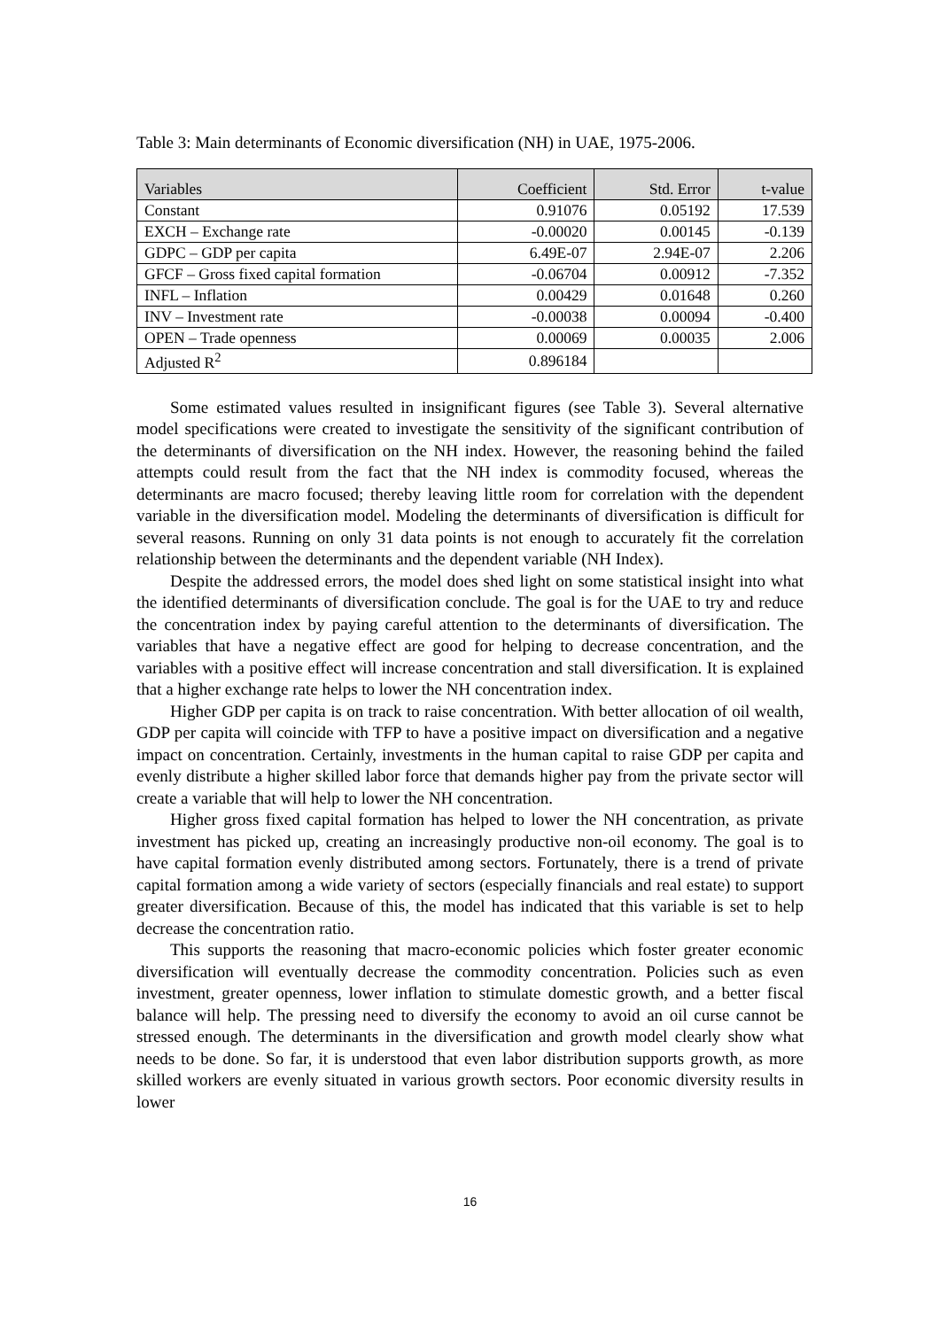Table 3: Main determinants of Economic diversification (NH) in UAE, 1975-2006.
| Variables | Coefficient | Std. Error | t-value |
| --- | --- | --- | --- |
| Constant | 0.91076 | 0.05192 | 17.539 |
| EXCH – Exchange rate | -0.00020 | 0.00145 | -0.139 |
| GDPC – GDP per capita | 6.49E-07 | 2.94E-07 | 2.206 |
| GFCF – Gross fixed capital formation | -0.06704 | 0.00912 | -7.352 |
| INFL – Inflation | 0.00429 | 0.01648 | 0.260 |
| INV – Investment rate | -0.00038 | 0.00094 | -0.400 |
| OPEN – Trade openness | 0.00069 | 0.00035 | 2.006 |
| Adjusted R<sup>2</sup> | 0.896184 | | |
Some estimated values resulted in insignificant figures (see Table 3). Several alternative model specifications were created to investigate the sensitivity of the significant contribution of the determinants of diversification on the NH index. However, the reasoning behind the failed attempts could result from the fact that the NH index is commodity focused, whereas the determinants are macro focused; thereby leaving little room for correlation with the dependent variable in the diversification model. Modeling the determinants of diversification is difficult for several reasons. Running on only 31 data points is not enough to accurately fit the correlation relationship between the determinants and the dependent variable (NH Index).
Despite the addressed errors, the model does shed light on some statistical insight into what the identified determinants of diversification conclude. The goal is for the UAE to try and reduce the concentration index by paying careful attention to the determinants of diversification. The variables that have a negative effect are good for helping to decrease concentration, and the variables with a positive effect will increase concentration and stall diversification. It is explained that a higher exchange rate helps to lower the NH concentration index.
Higher GDP per capita is on track to raise concentration. With better allocation of oil wealth, GDP per capita will coincide with TFP to have a positive impact on diversification and a negative impact on concentration. Certainly, investments in the human capital to raise GDP per capita and evenly distribute a higher skilled labor force that demands higher pay from the private sector will create a variable that will help to lower the NH concentration.
Higher gross fixed capital formation has helped to lower the NH concentration, as private investment has picked up, creating an increasingly productive non-oil economy. The goal is to have capital formation evenly distributed among sectors. Fortunately, there is a trend of private capital formation among a wide variety of sectors (especially financials and real estate) to support greater diversification. Because of this, the model has indicated that this variable is set to help decrease the concentration ratio.
This supports the reasoning that macro-economic policies which foster greater economic diversification will eventually decrease the commodity concentration. Policies such as even investment, greater openness, lower inflation to stimulate domestic growth, and a better fiscal balance will help. The pressing need to diversify the economy to avoid an oil curse cannot be stressed enough. The determinants in the diversification and growth model clearly show what needs to be done. So far, it is understood that even labor distribution supports growth, as more skilled workers are evenly situated in various growth sectors. Poor economic diversity results in lower
16